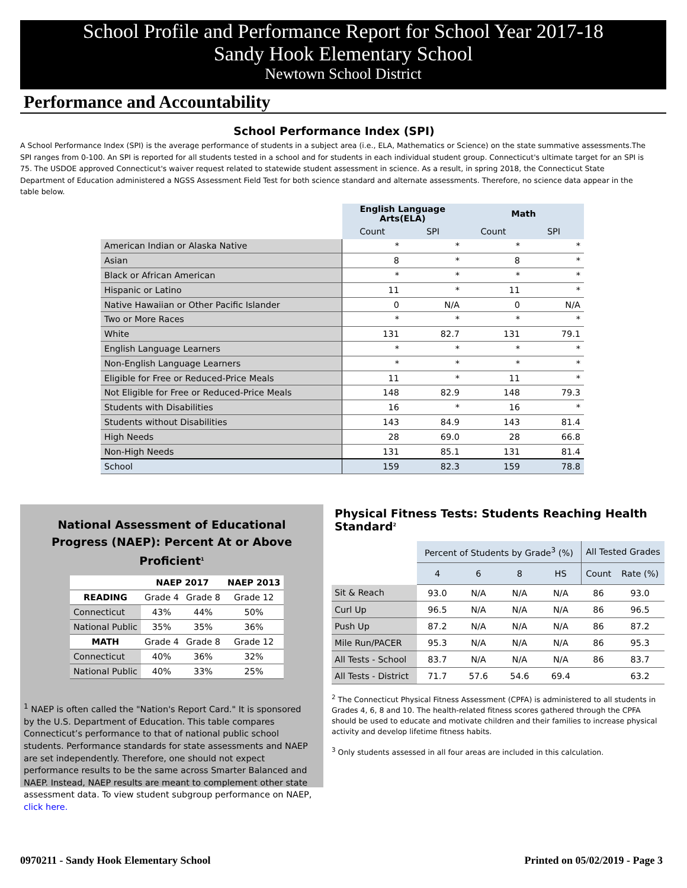School Profile and Performance Report for School Year 2017-18
Sandy Hook Elementary School
Newtown School District
Performance and Accountability
School Performance Index (SPI)
A School Performance Index (SPI) is the average performance of students in a subject area (i.e., ELA, Mathematics or Science) on the state summative assessments.The SPI ranges from 0-100. An SPI is reported for all students tested in a school and for students in each individual student group. Connecticut's ultimate target for an SPI is 75. The USDOE approved Connecticut's waiver request related to statewide student assessment in science. As a result, in spring 2018, the Connecticut State Department of Education administered a NGSS Assessment Field Test for both science standard and alternate assessments. Therefore, no science data appear in the table below.
| | English Language Arts(ELA) | | Math | |
| | Count | SPI | Count | SPI |
| American Indian or Alaska Native | * | * | * | * |
| Asian | 8 | * | 8 | * |
| Black or African American | * | * | * | * |
| Hispanic or Latino | 11 | * | 11 | * |
| Native Hawaiian or Other Pacific Islander | 0 | N/A | 0 | N/A |
| Two or More Races | * | * | * | * |
| White | 131 | 82.7 | 131 | 79.1 |
| English Language Learners | * | * | * | * |
| Non-English Language Learners | * | * | * | * |
| Eligible for Free or Reduced-Price Meals | 11 | * | 11 | * |
| Not Eligible for Free or Reduced-Price Meals | 148 | 82.9 | 148 | 79.3 |
| Students with Disabilities | 16 | * | 16 | * |
| Students without Disabilities | 143 | 84.9 | 143 | 81.4 |
| High Needs | 28 | 69.0 | 28 | 66.8 |
| Non-High Needs | 131 | 85.1 | 131 | 81.4 |
| School | 159 | 82.3 | 159 | 78.8 |
National Assessment of Educational
Progress (NAEP): Percent At or Above Proficient<sup>1</sup>
| | NAEP 2017 | | NAEP 2013 |
| --- | --- | --- | --- |
| READING | Grade 4 | Grade 8 | Grade 12 |
| Connecticut | 43% | 44% | 50% |
| National Public | 35% | 35% | 36% |
| MATH | Grade 4 | Grade 8 | Grade 12 |
| Connecticut | 40% | 36% | 32% |
| National Public | 40% | 33% | 25% |
<sup>1</sup> NAEP is often called the "Nation's Report Card." It is sponsored by the U.S. Department of Education. This table compares Connecticut’s performance to that of national public school students. Performance standards for state assessments and NAEP are set independently. Therefore, one should not expect performance results to be the same across Smarter Balanced and NAEP. Instead, NAEP results are meant to complement other state assessment data. To view student subgroup performance on NAEP, click here.
Physical Fitness Tests: Students Reaching Health Standard<sup>2</sup>
| | Percent of Students by Grade<sup>3</sup> (%) | | | | All Tested Grades | |
| | 4 | 6 | 8 | HS | Count | Rate (%) |
| Sit & Reach | 93.0 | N/A | N/A | N/A | 86 | 93.0 |
| Curl Up | 96.5 | N/A | N/A | N/A | 86 | 96.5 |
| Push Up | 87.2 | N/A | N/A | N/A | 86 | 87.2 |
| Mile Run/PACER | 95.3 | N/A | N/A | N/A | 86 | 95.3 |
| All Tests - School | 83.7 | N/A | N/A | N/A | 86 | 83.7 |
| All Tests - District | 71.7 | 57.6 | 54.6 | 69.4 | | 63.2 |
<sup>2</sup> The Connecticut Physical Fitness Assessment (CPFA) is administered to all students in Grades 4, 6, 8 and 10. The health-related fitness scores gathered through the CPFA should be used to educate and motivate children and their families to increase physical activity and develop lifetime fitness habits.
<sup>3</sup> Only students assessed in all four areas are included in this calculation.
0970211 - Sandy Hook Elementary School Printed on 05/02/2019 - Page 3